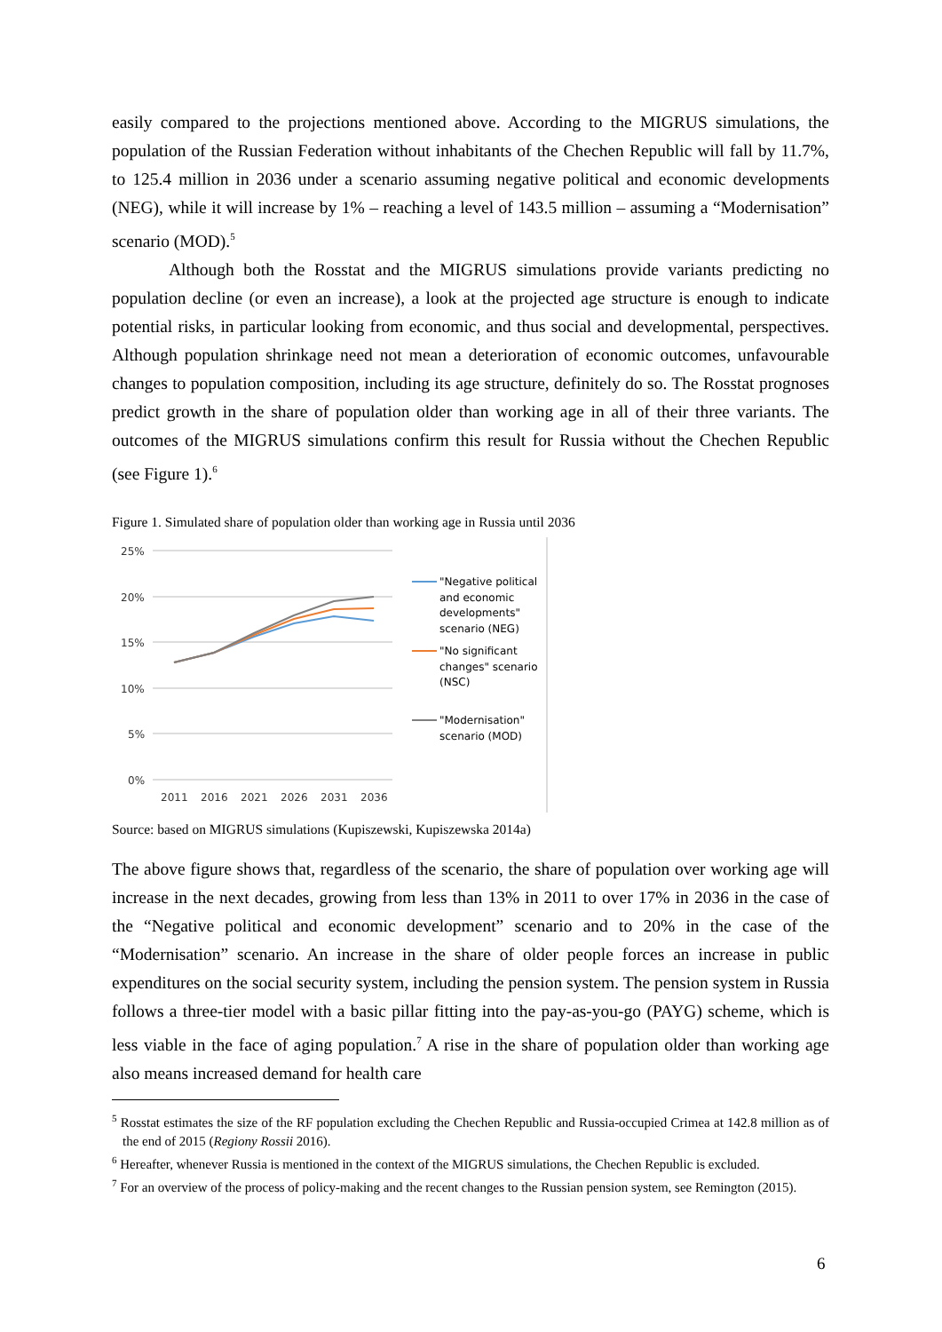easily compared to the projections mentioned above. According to the MIGRUS simulations, the population of the Russian Federation without inhabitants of the Chechen Republic will fall by 11.7%, to 125.4 million in 2036 under a scenario assuming negative political and economic developments (NEG), while it will increase by 1% – reaching a level of 143.5 million – assuming a “Modernisation” scenario (MOD).<sup>5</sup>
Although both the Rosstat and the MIGRUS simulations provide variants predicting no population decline (or even an increase), a look at the projected age structure is enough to indicate potential risks, in particular looking from economic, and thus social and developmental, perspectives. Although population shrinkage need not mean a deterioration of economic outcomes, unfavourable changes to population composition, including its age structure, definitely do so. The Rosstat prognoses predict growth in the share of population older than working age in all of their three variants. The outcomes of the MIGRUS simulations confirm this result for Russia without the Chechen Republic (see Figure 1).<sup>6</sup>
Figure 1. Simulated share of population older than working age in Russia until 2036
25%
20%
15%
10%
5%
0%
2011
2016
2021
2026
2031
2036
"Negative political
and economic
developments"
scenario (NEG)
"No significant
changes" scenario
(NSC)
"Modernisation"
scenario (MOD)
Source: based on MIGRUS simulations (Kupiszewski, Kupiszewska 2014a)
The above figure shows that, regardless of the scenario, the share of population over working age will increase in the next decades, growing from less than 13% in 2011 to over 17% in 2036 in the case of the “Negative political and economic development” scenario and to 20% in the case of the “Modernisation” scenario. An increase in the share of older people forces an increase in public expenditures on the social security system, including the pension system. The pension system in Russia follows a three-tier model with a basic pillar fitting into the pay-as-you-go (PAYG) scheme, which is less viable in the face of aging population.<sup>7</sup> A rise in the share of population older than working age also means increased demand for health care
<sup>5</sup> Rosstat estimates the size of the RF population excluding the Chechen Republic and Russia-occupied Crimea at 142.8 million as of the end of 2015 (Regiony Rossii 2016).
<sup>6</sup> Hereafter, whenever Russia is mentioned in the context of the MIGRUS simulations, the Chechen Republic is excluded.
<sup>7</sup> For an overview of the process of policy-making and the recent changes to the Russian pension system, see Remington (2015).
6